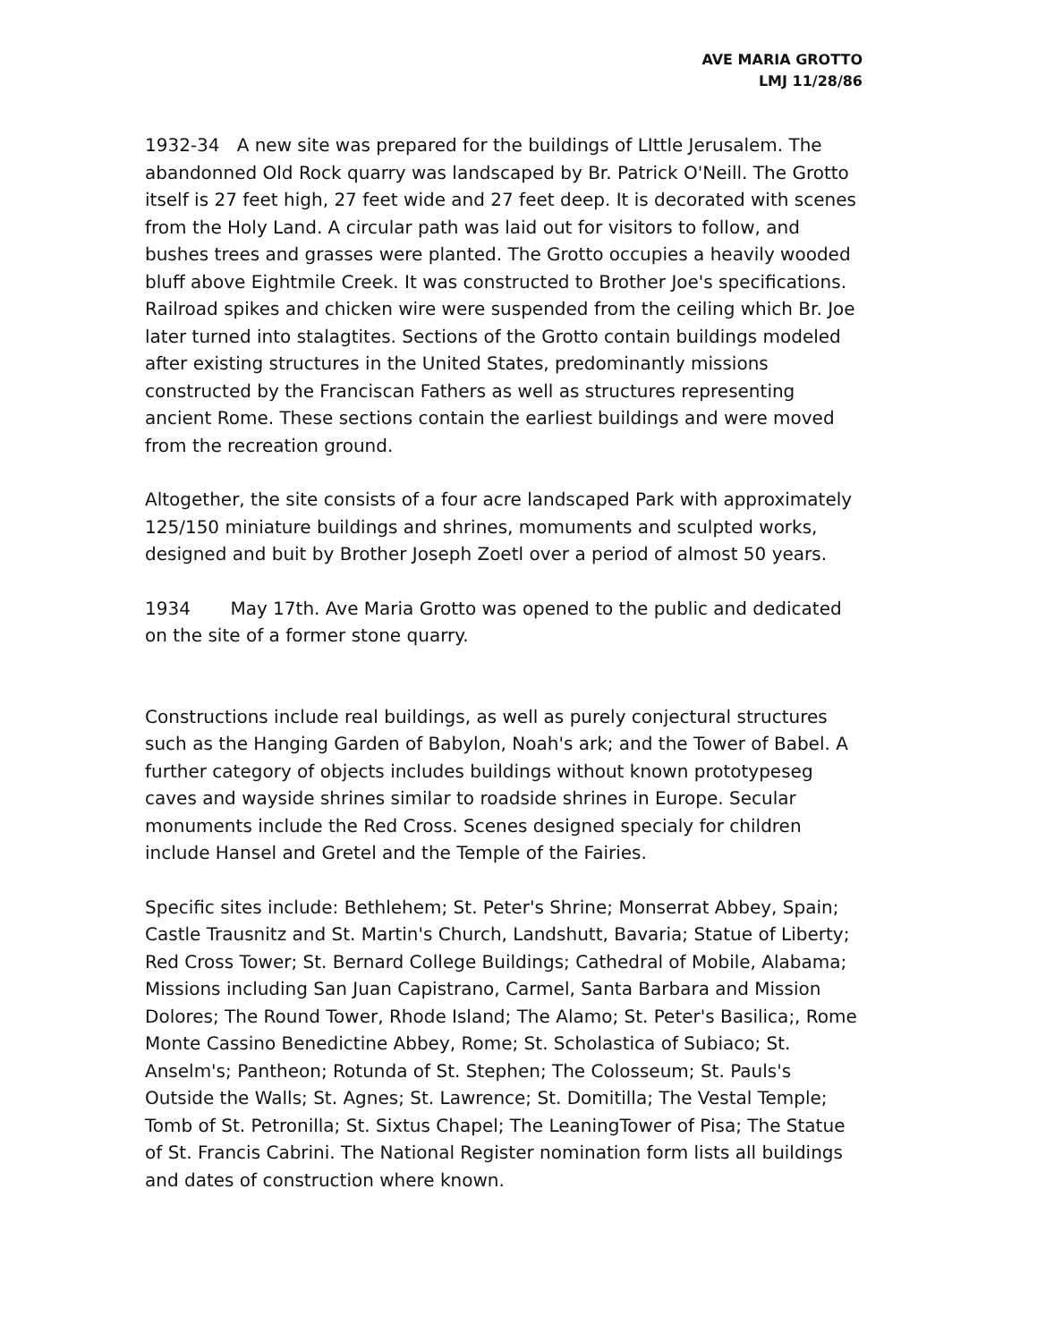AVE MARIA GROTTO
LMJ 11/28/86
1932-34 A new site was prepared for the buildings of LIttle Jerusalem. The abandonned Old Rock quarry was landscaped by Br. Patrick O'Neill. The Grotto itself is 27 feet high, 27 feet wide and 27 feet deep. It is decorated with scenes from the Holy Land. A circular path was laid out for visitors to follow, and bushes trees and grasses were planted. The Grotto occupies a heavily wooded bluff above Eightmile Creek. It was constructed to Brother Joe's specifications. Railroad spikes and chicken wire were suspended from the ceiling which Br. Joe later turned into stalagtites. Sections of the Grotto contain buildings modeled after existing structures in the United States, predominantly missions constructed by the Franciscan Fathers as well as structures representing ancient Rome. These sections contain the earliest buildings and were moved from the recreation ground.
Altogether, the site consists of a four acre landscaped Park with approximately 125/150 miniature buildings and shrines, momuments and sculpted works, designed and buit by Brother Joseph Zoetl over a period of almost 50 years.
1934 May 17th. Ave Maria Grotto was opened to the public and dedicated on the site of a former stone quarry.
Constructions include real buildings, as well as purely conjectural structures such as the Hanging Garden of Babylon, Noah's ark; and the Tower of Babel. A further category of objects includes buildings without known prototypeseg caves and wayside shrines similar to roadside shrines in Europe. Secular monuments include the Red Cross. Scenes designed specialy for children include Hansel and Gretel and the Temple of the Fairies.
Specific sites include: Bethlehem; St. Peter's Shrine; Monserrat Abbey, Spain; Castle Trausnitz and St. Martin's Church, Landshutt, Bavaria; Statue of Liberty; Red Cross Tower; St. Bernard College Buildings; Cathedral of Mobile, Alabama; Missions including San Juan Capistrano, Carmel, Santa Barbara and Mission Dolores; The Round Tower, Rhode Island; The Alamo; St. Peter's Basilica;, Rome Monte Cassino Benedictine Abbey, Rome; St. Scholastica of Subiaco; St. Anselm's; Pantheon; Rotunda of St. Stephen; The Colosseum; St. Pauls's Outside the Walls; St. Agnes; St. Lawrence; St. Domitilla; The Vestal Temple; Tomb of St. Petronilla; St. Sixtus Chapel; The LeaningTower of Pisa; The Statue of St. Francis Cabrini. The National Register nomination form lists all buildings and dates of construction where known.